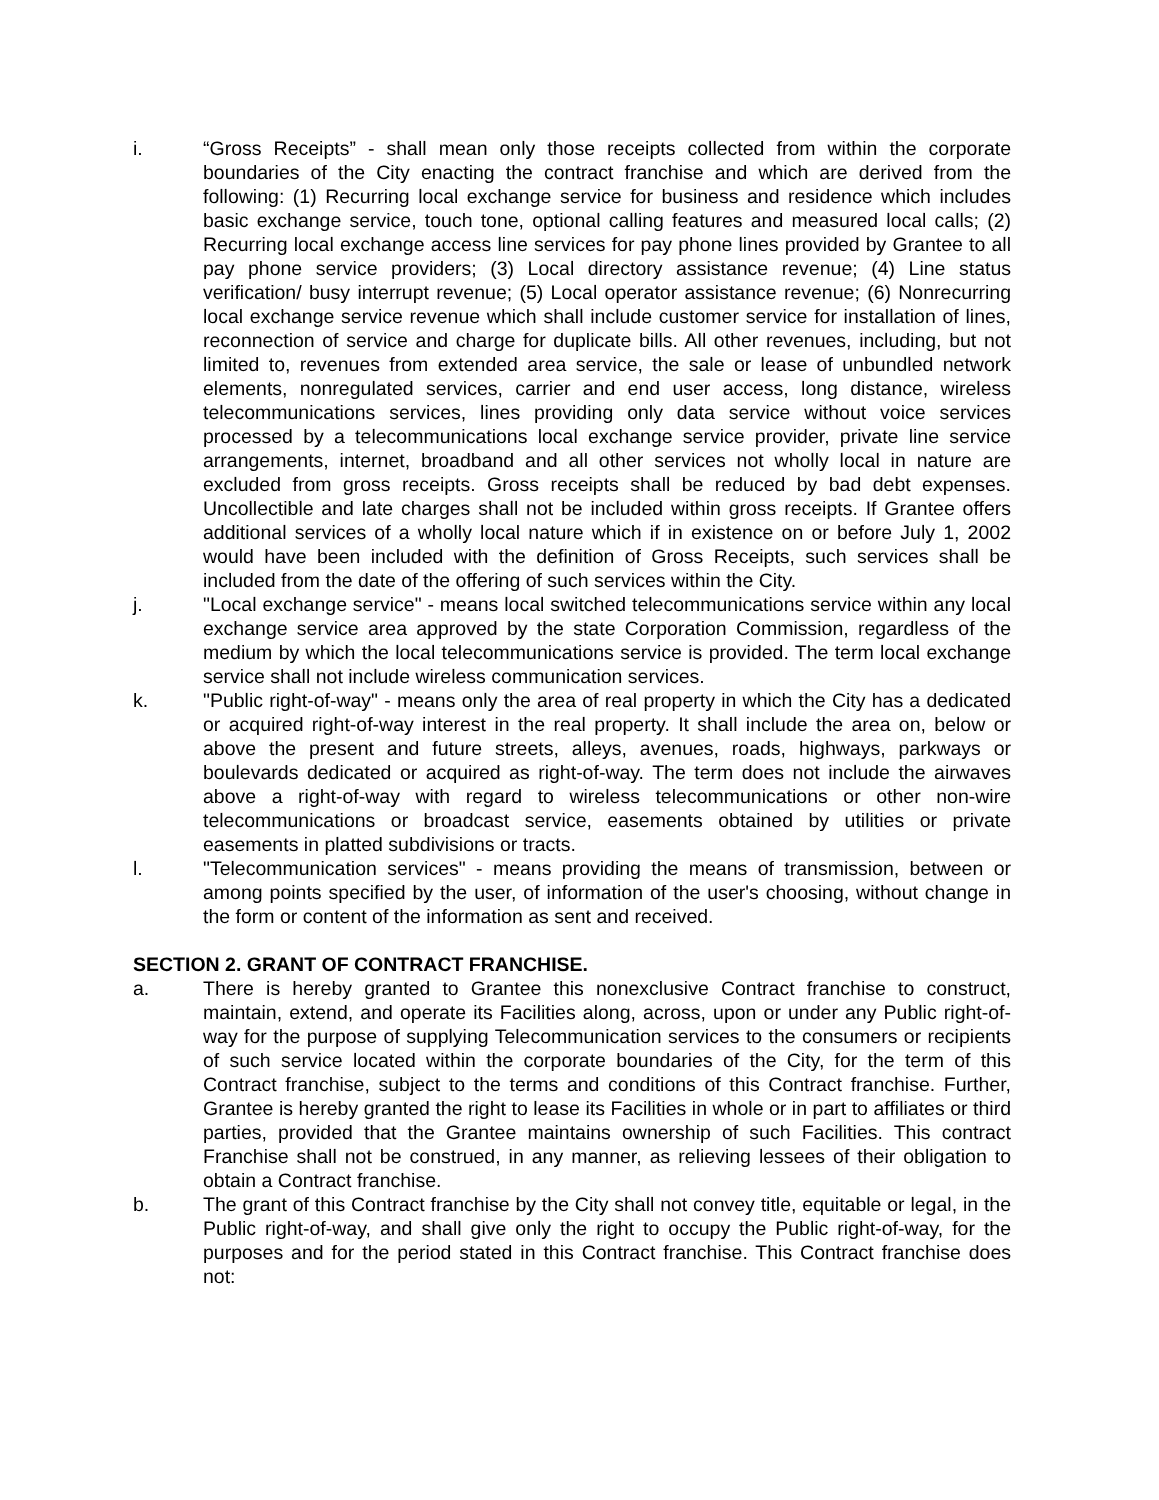i. “Gross Receipts” - shall mean only those receipts collected from within the corporate boundaries of the City enacting the contract franchise and which are derived from the following: (1) Recurring local exchange service for business and residence which includes basic exchange service, touch tone, optional calling features and measured local calls; (2) Recurring local exchange access line services for pay phone lines provided by Grantee to all pay phone service providers; (3) Local directory assistance revenue; (4) Line status verification/ busy interrupt revenue; (5) Local operator assistance revenue; (6) Nonrecurring local exchange service revenue which shall include customer service for installation of lines, reconnection of service and charge for duplicate bills. All other revenues, including, but not limited to, revenues from extended area service, the sale or lease of unbundled network elements, nonregulated services, carrier and end user access, long distance, wireless telecommunications services, lines providing only data service without voice services processed by a telecommunications local exchange service provider, private line service arrangements, internet, broadband and all other services not wholly local in nature are excluded from gross receipts. Gross receipts shall be reduced by bad debt expenses. Uncollectible and late charges shall not be included within gross receipts. If Grantee offers additional services of a wholly local nature which if in existence on or before July 1, 2002 would have been included with the definition of Gross Receipts, such services shall be included from the date of the offering of such services within the City.
j. "Local exchange service" - means local switched telecommunications service within any local exchange service area approved by the state Corporation Commission, regardless of the medium by which the local telecommunications service is provided. The term local exchange service shall not include wireless communication services.
k. "Public right-of-way" - means only the area of real property in which the City has a dedicated or acquired right-of-way interest in the real property. It shall include the area on, below or above the present and future streets, alleys, avenues, roads, highways, parkways or boulevards dedicated or acquired as right-of-way. The term does not include the airwaves above a right-of-way with regard to wireless telecommunications or other non-wire telecommunications or broadcast service, easements obtained by utilities or private easements in platted subdivisions or tracts.
l. "Telecommunication services" - means providing the means of transmission, between or among points specified by the user, of information of the user's choosing, without change in the form or content of the information as sent and received.
SECTION 2. GRANT OF CONTRACT FRANCHISE.
a. There is hereby granted to Grantee this nonexclusive Contract franchise to construct, maintain, extend, and operate its Facilities along, across, upon or under any Public right-of-way for the purpose of supplying Telecommunication services to the consumers or recipients of such service located within the corporate boundaries of the City, for the term of this Contract franchise, subject to the terms and conditions of this Contract franchise. Further, Grantee is hereby granted the right to lease its Facilities in whole or in part to affiliates or third parties, provided that the Grantee maintains ownership of such Facilities. This contract Franchise shall not be construed, in any manner, as relieving lessees of their obligation to obtain a Contract franchise.
b. The grant of this Contract franchise by the City shall not convey title, equitable or legal, in the Public right-of-way, and shall give only the right to occupy the Public right-of-way, for the purposes and for the period stated in this Contract franchise. This Contract franchise does not: